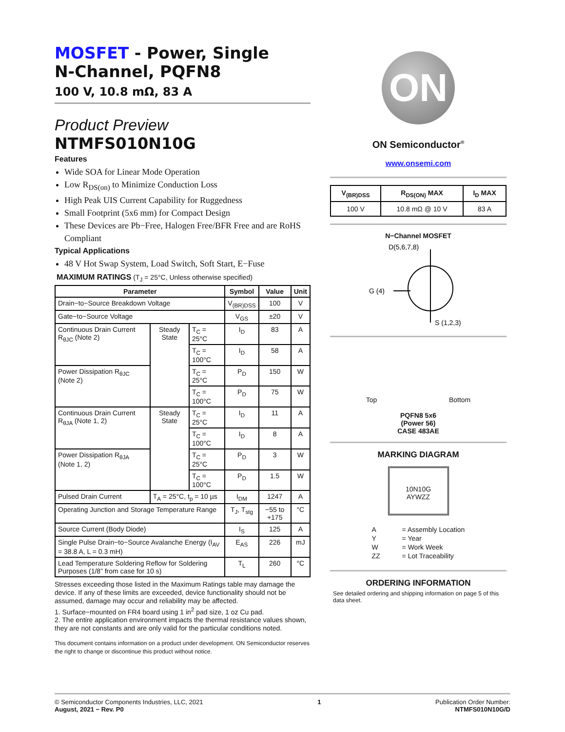MOSFET - Power, Single
N-Channel, PQFN8
100 V, 10.8 mΩ, 83 A
Product Preview
NTMFS010N10G
Features
Wide SOA for Linear Mode Operation
Low R<sub>DS(on)</sub> to Minimize Conduction Loss
High Peak UIS Current Capability for Ruggedness
Small Footprint (5x6 mm) for Compact Design
These Devices are Pb−Free, Halogen Free/BFR Free and are RoHS Compliant
Typical Applications
48 V Hot Swap System, Load Switch, Soft Start, E−Fuse
MAXIMUM RATINGS (T<sub>J</sub> = 25°C, Unless otherwise specified)
| Parameter | | | Symbol | Value | Unit |
| --- | --- | --- | --- | --- | --- |
| Drain−to−Source Breakdown Voltage | | | V<sub>(BR)DSS</sub> | 100 | V |
| Gate−to−Source Voltage | | | V<sub>GS</sub> | ±20 | V |
| Continuous Drain Current R<sub>θJC</sub> (Note 2) | Steady State | T<sub>C</sub> = 25°C | I<sub>D</sub> | 83 | A |
| | | T<sub>C</sub> = 100°C | I<sub>D</sub> | 58 | A |
| Power Dissipation R<sub>θJC</sub> (Note 2) | | T<sub>C</sub> = 25°C | P<sub>D</sub> | 150 | W |
| | | T<sub>C</sub> = 100°C | P<sub>D</sub> | 75 | W |
| Continuous Drain Current R<sub>θJA</sub> (Note 1, 2) | Steady State | T<sub>C</sub> = 25°C | I<sub>D</sub> | 11 | A |
| | | T<sub>C</sub> = 100°C | I<sub>D</sub> | 8 | A |
| Power Dissipation R<sub>θJA</sub> (Note 1, 2) | | T<sub>C</sub> = 25°C | P<sub>D</sub> | 3 | W |
| | | T<sub>C</sub> = 100°C | P<sub>D</sub> | 1.5 | W |
| Pulsed Drain Current | T<sub>A</sub> = 25°C, t<sub>p</sub> = 10 µs | | I<sub>DM</sub> | 1247 | A |
| Operating Junction and Storage Temperature Range | | | T<sub>J</sub>, T<sub>stg</sub> | −55 to +175 | °C |
| Source Current (Body Diode) | | | I<sub>S</sub> | 125 | A |
| Single Pulse Drain−to−Source Avalanche Energy (I<sub>AV</sub> = 38.8 A, L = 0.3 mH) | | | E<sub>AS</sub> | 226 | mJ |
| Lead Temperature Soldering Reflow for Soldering Purposes (1/8” from case for 10 s) | | | T<sub>L</sub> | 260 | °C |
Stresses exceeding those listed in the Maximum Ratings table may damage the device. If any of these limits are exceeded, device functionality should not be assumed, damage may occur and reliability may be affected.
1. Surface−mounted on FR4 board using 1 in<sup>2</sup> pad size, 1 oz Cu pad.
2. The entire application environment impacts the thermal resistance values shown, they are not constants and are only valid for the particular conditions noted.
This document contains information on a product under development. ON Semiconductor reserves the right to change or discontinue this product without notice.
ON
ON Semiconductor<sup>®</sup>
www.onsemi.com
| V<sub>(BR)DSS</sub> | R<sub>DS(ON)</sub> MAX | I<sub>D</sub> MAX |
| --- | --- | --- |
| 100 V | 10.8 mΩ @ 10 V | 83 A |
N−Channel MOSFET
D(5,6,7,8)
G (4)
S (1,2,3)
Top Bottom
PQFN8 5x6
(Power 56)
CASE 483AE
MARKING DIAGRAM
10N10G
AYWZZ
| A | = Assembly Location |
| Y | = Year |
| W | = Work Week |
| ZZ | = Lot Traceability |
ORDERING INFORMATION
See detailed ordering and shipping information on page 5 of this data sheet.
© Semiconductor Components Industries, LLC, 2021
August, 2021 − Rev. P0
1 Publication Order Number:
NTMFS010N10G/D